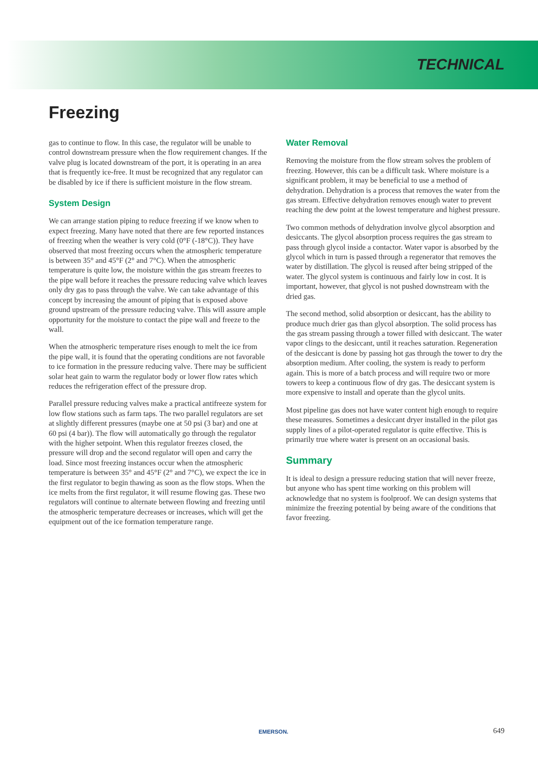TECHNICAL
Freezing
gas to continue to flow. In this case, the regulator will be unable to control downstream pressure when the flow requirement changes. If the valve plug is located downstream of the port, it is operating in an area that is frequently ice-free. It must be recognized that any regulator can be disabled by ice if there is sufficient moisture in the flow stream.
System Design
We can arrange station piping to reduce freezing if we know when to expect freezing. Many have noted that there are few reported instances of freezing when the weather is very cold (0°F (-18°C)). They have observed that most freezing occurs when the atmospheric temperature is between 35° and 45°F (2° and 7°C). When the atmospheric temperature is quite low, the moisture within the gas stream freezes to the pipe wall before it reaches the pressure reducing valve which leaves only dry gas to pass through the valve. We can take advantage of this concept by increasing the amount of piping that is exposed above ground upstream of the pressure reducing valve. This will assure ample opportunity for the moisture to contact the pipe wall and freeze to the wall.
When the atmospheric temperature rises enough to melt the ice from the pipe wall, it is found that the operating conditions are not favorable to ice formation in the pressure reducing valve. There may be sufficient solar heat gain to warm the regulator body or lower flow rates which reduces the refrigeration effect of the pressure drop.
Parallel pressure reducing valves make a practical antifreeze system for low flow stations such as farm taps. The two parallel regulators are set at slightly different pressures (maybe one at 50 psi (3 bar) and one at 60 psi (4 bar)). The flow will automatically go through the regulator with the higher setpoint. When this regulator freezes closed, the pressure will drop and the second regulator will open and carry the load. Since most freezing instances occur when the atmospheric temperature is between 35° and 45°F (2° and 7°C), we expect the ice in the first regulator to begin thawing as soon as the flow stops. When the ice melts from the first regulator, it will resume flowing gas. These two regulators will continue to alternate between flowing and freezing until the atmospheric temperature decreases or increases, which will get the equipment out of the ice formation temperature range.
Water Removal
Removing the moisture from the flow stream solves the problem of freezing. However, this can be a difficult task. Where moisture is a significant problem, it may be beneficial to use a method of dehydration. Dehydration is a process that removes the water from the gas stream. Effective dehydration removes enough water to prevent reaching the dew point at the lowest temperature and highest pressure.
Two common methods of dehydration involve glycol absorption and desiccants. The glycol absorption process requires the gas stream to pass through glycol inside a contactor. Water vapor is absorbed by the glycol which in turn is passed through a regenerator that removes the water by distillation. The glycol is reused after being stripped of the water. The glycol system is continuous and fairly low in cost. It is important, however, that glycol is not pushed downstream with the dried gas.
The second method, solid absorption or desiccant, has the ability to produce much drier gas than glycol absorption. The solid process has the gas stream passing through a tower filled with desiccant. The water vapor clings to the desiccant, until it reaches saturation. Regeneration of the desiccant is done by passing hot gas through the tower to dry the absorption medium. After cooling, the system is ready to perform again. This is more of a batch process and will require two or more towers to keep a continuous flow of dry gas. The desiccant system is more expensive to install and operate than the glycol units.
Most pipeline gas does not have water content high enough to require these measures. Sometimes a desiccant dryer installed in the pilot gas supply lines of a pilot-operated regulator is quite effective. This is primarily true where water is present on an occasional basis.
Summary
It is ideal to design a pressure reducing station that will never freeze, but anyone who has spent time working on this problem will acknowledge that no system is foolproof. We can design systems that minimize the freezing potential by being aware of the conditions that favor freezing.
EMERSON. 649